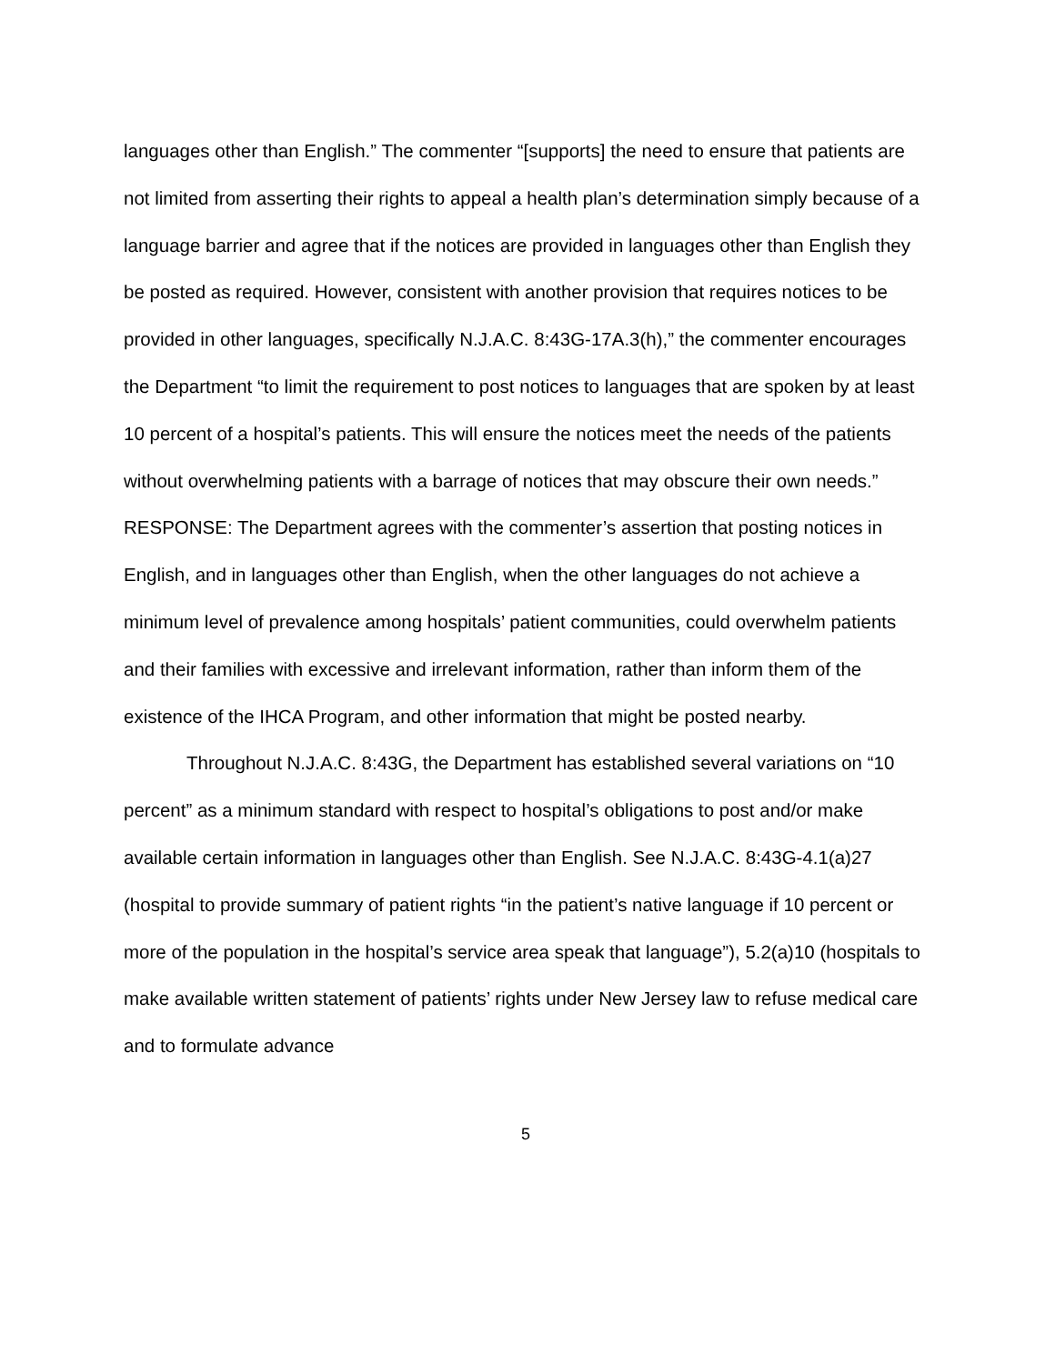languages other than English.” The commenter “[supports] the need to ensure that patients are not limited from asserting their rights to appeal a health plan’s determination simply because of a language barrier and agree that if the notices are provided in languages other than English they be posted as required. However, consistent with another provision that requires notices to be provided in other languages, specifically N.J.A.C. 8:43G-17A.3(h),” the commenter encourages the Department “to limit the requirement to post notices to languages that are spoken by at least 10 percent of a hospital’s patients. This will ensure the notices meet the needs of the patients without overwhelming patients with a barrage of notices that may obscure their own needs.”
RESPONSE: The Department agrees with the commenter’s assertion that posting notices in English, and in languages other than English, when the other languages do not achieve a minimum level of prevalence among hospitals’ patient communities, could overwhelm patients and their families with excessive and irrelevant information, rather than inform them of the existence of the IHCA Program, and other information that might be posted nearby.
Throughout N.J.A.C. 8:43G, the Department has established several variations on “10 percent” as a minimum standard with respect to hospital’s obligations to post and/or make available certain information in languages other than English. See N.J.A.C. 8:43G-4.1(a)27 (hospital to provide summary of patient rights “in the patient’s native language if 10 percent or more of the population in the hospital’s service area speak that language”), 5.2(a)10 (hospitals to make available written statement of patients’ rights under New Jersey law to refuse medical care and to formulate advance
5